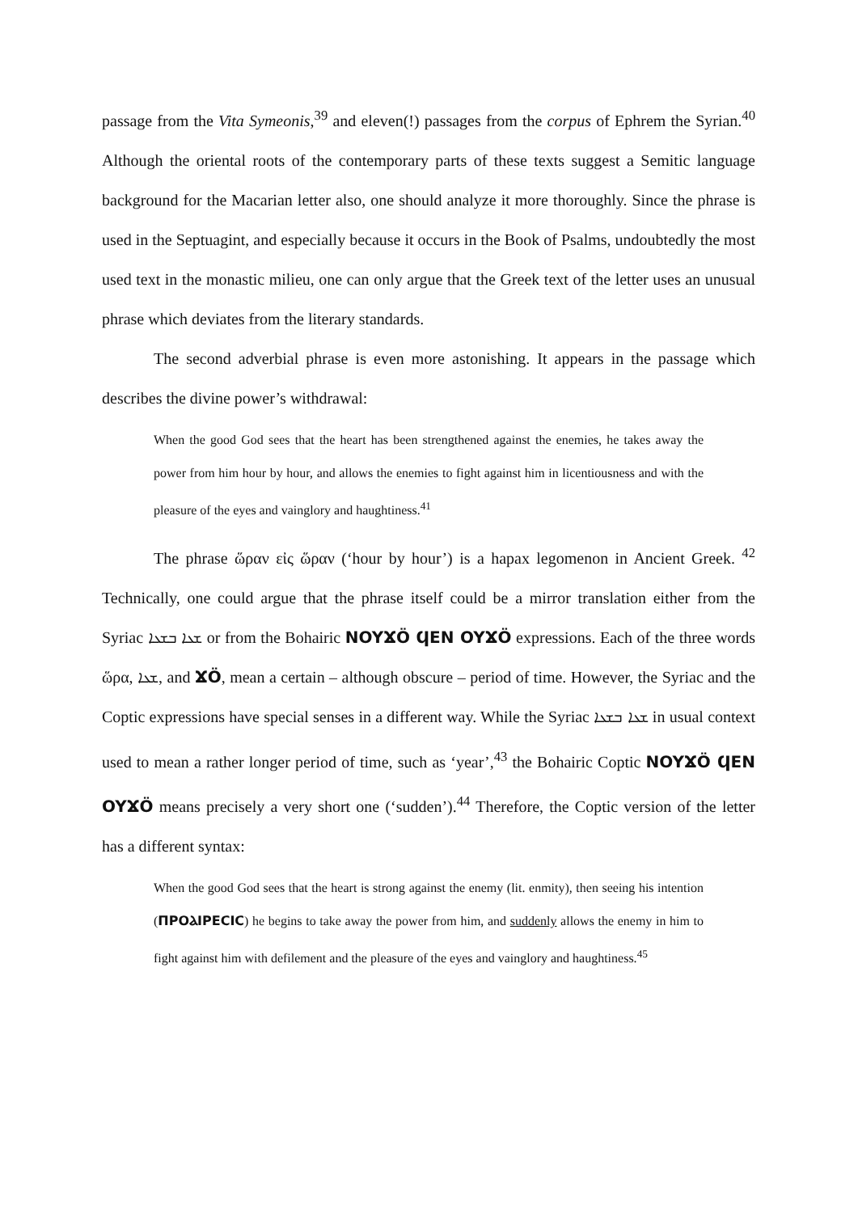passage from the Vita Symeonis,<sup>39</sup> and eleven(!) passages from the corpus of Ephrem the Syrian.<sup>40</sup> Although the oriental roots of the contemporary parts of these texts suggest a Semitic language background for the Macarian letter also, one should analyze it more thoroughly. Since the phrase is used in the Septuagint, and especially because it occurs in the Book of Psalms, undoubtedly the most used text in the monastic milieu, one can only argue that the Greek text of the letter uses an unusual phrase which deviates from the literary standards.
The second adverbial phrase is even more astonishing. It appears in the passage which describes the divine power’s withdrawal:
When the good God sees that the heart has been strengthened against the enemies, he takes away the power from him hour by hour, and allows the enemies to fight against him in licentiousness and with the pleasure of the eyes and vainglory and haughtiness.<sup>41</sup>
The phrase ὥραν εἰς ὥραν (‘hour by hour’) is a hapax legomenon in Ancient Greek. <sup>42</sup> Technically, one could argue that the phrase itself could be a mirror translation either from the Syriac ܫܥܐ ܒܫܥܐ or from the Bohairic NOYϪÖ ϤEN OYϪÖ expressions. Each of the three words ὥρα, ܫܥܐ, and ϪÖ, mean a certain – although obscure – period of time. However, the Syriac and the Coptic expressions have special senses in a different way. While the Syriac ܫܥܐ ܒܫܥܐ in usual context used to mean a rather longer period of time, such as ‘year’,<sup>43</sup> the Bohairic Coptic NOYϪÖ ϤEN OYϪÖ means precisely a very short one (‘sudden’).<sup>44</sup> Therefore, the Coptic version of the letter has a different syntax:
When the good God sees that the heart is strong against the enemy (lit. enmity), then seeing his intention (ΠΡΟⲀΙΡΕCΙC) he begins to take away the power from him, and suddenly allows the enemy in him to fight against him with defilement and the pleasure of the eyes and vainglory and haughtiness.<sup>45</sup>